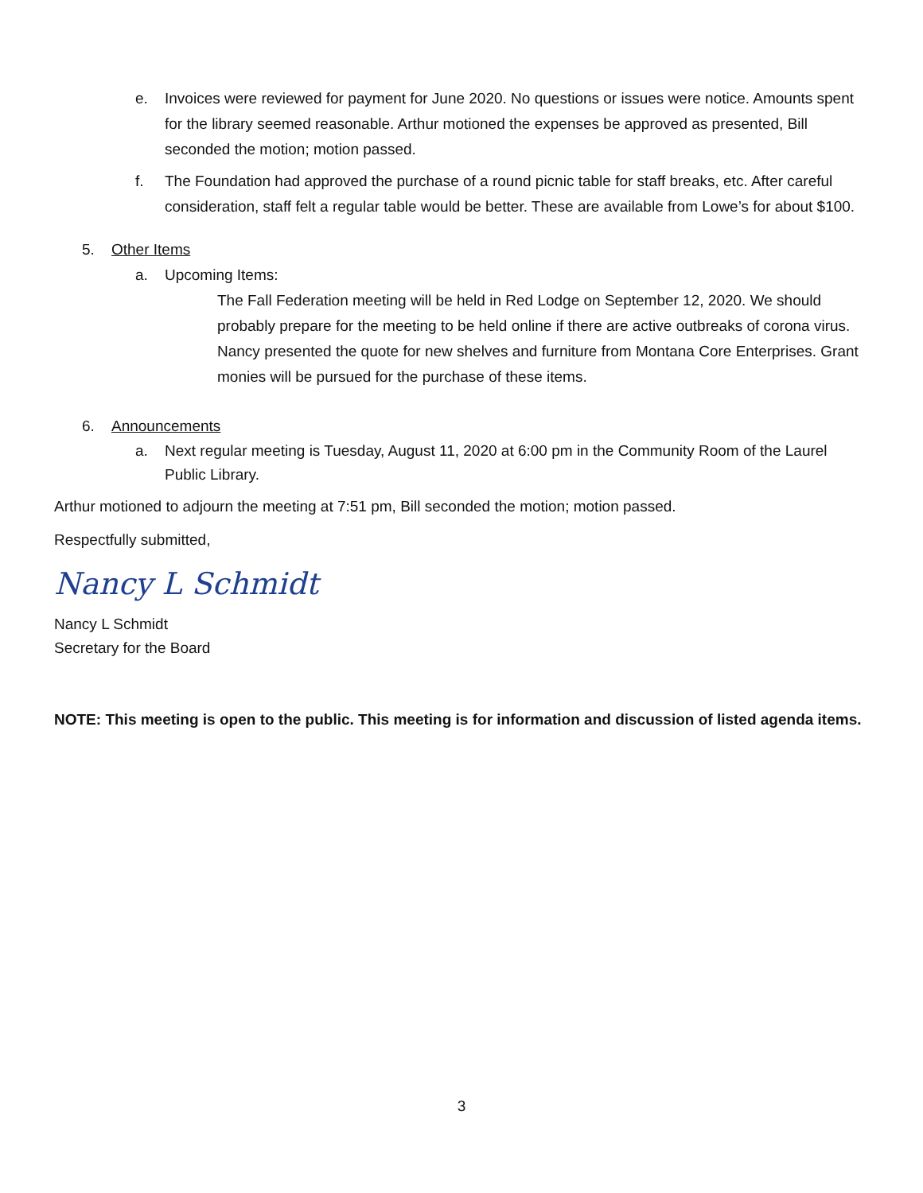e. Invoices were reviewed for payment for June 2020. No questions or issues were notice. Amounts spent for the library seemed reasonable. Arthur motioned the expenses be approved as presented, Bill seconded the motion; motion passed.
f. The Foundation had approved the purchase of a round picnic table for staff breaks, etc. After careful consideration, staff felt a regular table would be better. These are available from Lowe’s for about $100.
5. Other Items
a. Upcoming Items:
The Fall Federation meeting will be held in Red Lodge on September 12, 2020. We should probably prepare for the meeting to be held online if there are active outbreaks of corona virus.
Nancy presented the quote for new shelves and furniture from Montana Core Enterprises. Grant monies will be pursued for the purchase of these items.
6. Announcements
a. Next regular meeting is Tuesday, August 11, 2020 at 6:00 pm in the Community Room of the Laurel Public Library.
Arthur motioned to adjourn the meeting at 7:51 pm, Bill seconded the motion; motion passed.
Respectfully submitted,
Nancy L Schmidt
Nancy L Schmidt
Secretary for the Board
NOTE: This meeting is open to the public. This meeting is for information and discussion of listed agenda items.
3